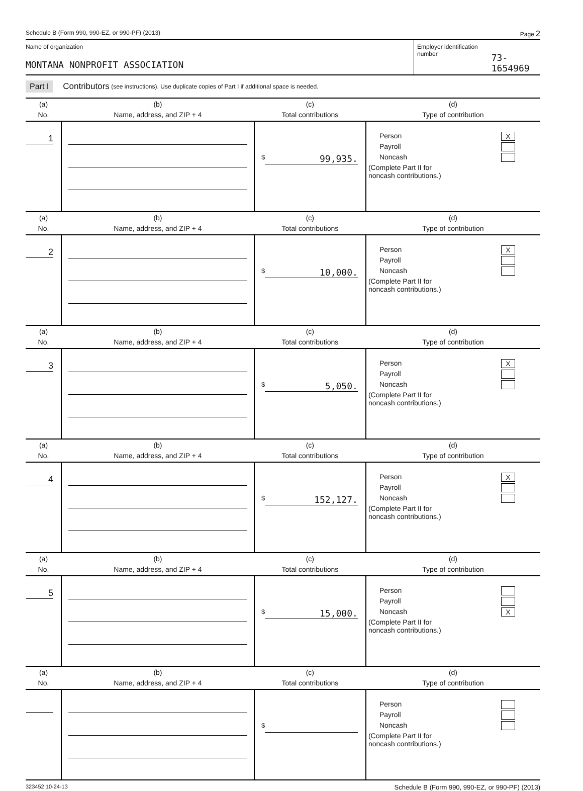Schedule B (Form 990, 990-EZ, or 990-PF) (2013) Page 2
Name of organization
MONTANA NONPROFIT ASSOCIATION
Employer identification number 73-1654969
Part I Contributors (see instructions). Use duplicate copies of Part I if additional space is needed.
| (a) No. | (b) Name, address, and ZIP + 4 | (c) Total contributions | (d) Type of contribution |
| --- | --- | --- | --- |
| 1 | | $ 99,935. | Person X Payroll Noncash (Complete Part II for noncash contributions.) |
| (a) No. | (b) Name, address, and ZIP + 4 | (c) Total contributions | (d) Type of contribution |
| 2 | | $ 10,000. | Person X Payroll Noncash (Complete Part II for noncash contributions.) |
| (a) No. | (b) Name, address, and ZIP + 4 | (c) Total contributions | (d) Type of contribution |
| 3 | | $ 5,050. | Person X Payroll Noncash (Complete Part II for noncash contributions.) |
| (a) No. | (b) Name, address, and ZIP + 4 | (c) Total contributions | (d) Type of contribution |
| 4 | | $ 152,127. | Person X Payroll Noncash (Complete Part II for noncash contributions.) |
| (a) No. | (b) Name, address, and ZIP + 4 | (c) Total contributions | (d) Type of contribution |
| 5 | | $ 15,000. | Person Payroll Noncash X (Complete Part II for noncash contributions.) |
| (a) No. | (b) Name, address, and ZIP + 4 | (c) Total contributions | (d) Type of contribution |
| | | $ | Person Payroll Noncash (Complete Part II for noncash contributions.) |
323452 10-24-13 Schedule B (Form 990, 990-EZ, or 990-PF) (2013)